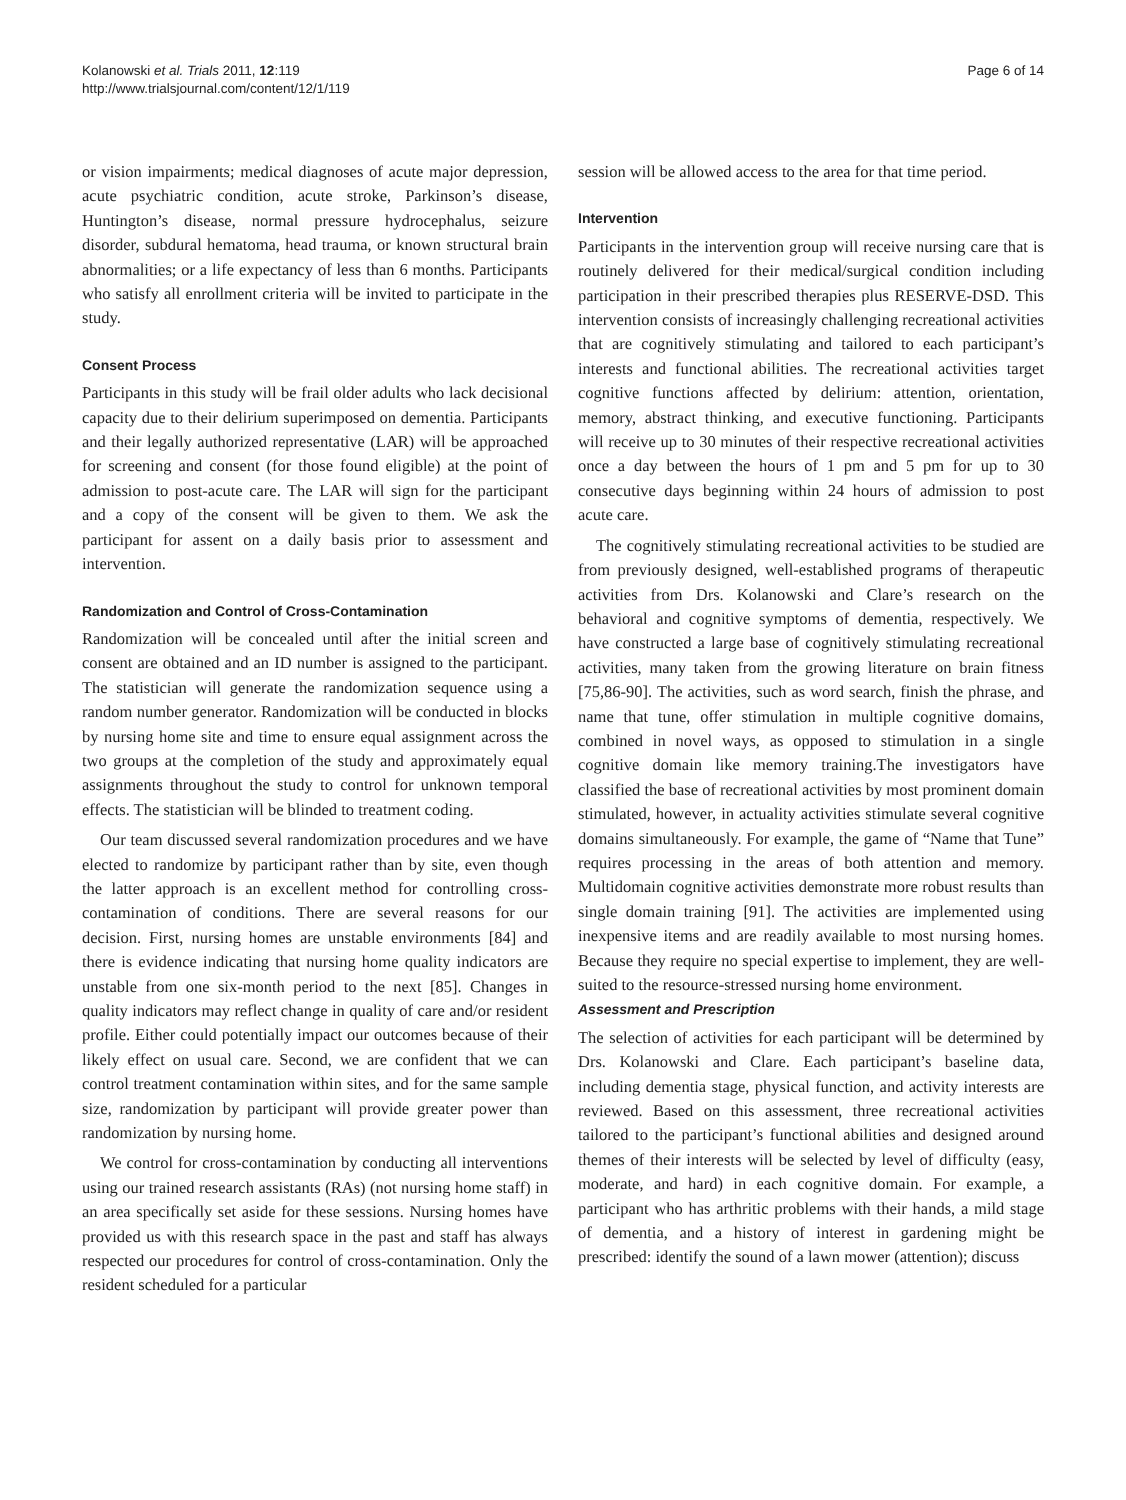Kolanowski et al. Trials 2011, 12:119
http://www.trialsjournal.com/content/12/1/119
Page 6 of 14
or vision impairments; medical diagnoses of acute major depression, acute psychiatric condition, acute stroke, Parkinson’s disease, Huntington’s disease, normal pressure hydrocephalus, seizure disorder, subdural hematoma, head trauma, or known structural brain abnormalities; or a life expectancy of less than 6 months. Participants who satisfy all enrollment criteria will be invited to participate in the study.
Consent Process
Participants in this study will be frail older adults who lack decisional capacity due to their delirium superimposed on dementia. Participants and their legally authorized representative (LAR) will be approached for screening and consent (for those found eligible) at the point of admission to post-acute care. The LAR will sign for the participant and a copy of the consent will be given to them. We ask the participant for assent on a daily basis prior to assessment and intervention.
Randomization and Control of Cross-Contamination
Randomization will be concealed until after the initial screen and consent are obtained and an ID number is assigned to the participant. The statistician will generate the randomization sequence using a random number generator. Randomization will be conducted in blocks by nursing home site and time to ensure equal assignment across the two groups at the completion of the study and approximately equal assignments throughout the study to control for unknown temporal effects. The statistician will be blinded to treatment coding.
Our team discussed several randomization procedures and we have elected to randomize by participant rather than by site, even though the latter approach is an excellent method for controlling cross-contamination of conditions. There are several reasons for our decision. First, nursing homes are unstable environments [84] and there is evidence indicating that nursing home quality indicators are unstable from one six-month period to the next [85]. Changes in quality indicators may reflect change in quality of care and/or resident profile. Either could potentially impact our outcomes because of their likely effect on usual care. Second, we are confident that we can control treatment contamination within sites, and for the same sample size, randomization by participant will provide greater power than randomization by nursing home.
We control for cross-contamination by conducting all interventions using our trained research assistants (RAs) (not nursing home staff) in an area specifically set aside for these sessions. Nursing homes have provided us with this research space in the past and staff has always respected our procedures for control of cross-contamination. Only the resident scheduled for a particular
session will be allowed access to the area for that time period.
Intervention
Participants in the intervention group will receive nursing care that is routinely delivered for their medical/surgical condition including participation in their prescribed therapies plus RESERVE-DSD. This intervention consists of increasingly challenging recreational activities that are cognitively stimulating and tailored to each participant’s interests and functional abilities. The recreational activities target cognitive functions affected by delirium: attention, orientation, memory, abstract thinking, and executive functioning. Participants will receive up to 30 minutes of their respective recreational activities once a day between the hours of 1 pm and 5 pm for up to 30 consecutive days beginning within 24 hours of admission to post acute care.
The cognitively stimulating recreational activities to be studied are from previously designed, well-established programs of therapeutic activities from Drs. Kolanowski and Clare’s research on the behavioral and cognitive symptoms of dementia, respectively. We have constructed a large base of cognitively stimulating recreational activities, many taken from the growing literature on brain fitness [75,86-90]. The activities, such as word search, finish the phrase, and name that tune, offer stimulation in multiple cognitive domains, combined in novel ways, as opposed to stimulation in a single cognitive domain like memory training.The investigators have classified the base of recreational activities by most prominent domain stimulated, however, in actuality activities stimulate several cognitive domains simultaneously. For example, the game of “Name that Tune” requires processing in the areas of both attention and memory. Multidomain cognitive activities demonstrate more robust results than single domain training [91]. The activities are implemented using inexpensive items and are readily available to most nursing homes. Because they require no special expertise to implement, they are well-suited to the resource-stressed nursing home environment.
Assessment and Prescription
The selection of activities for each participant will be determined by Drs. Kolanowski and Clare. Each participant’s baseline data, including dementia stage, physical function, and activity interests are reviewed. Based on this assessment, three recreational activities tailored to the participant’s functional abilities and designed around themes of their interests will be selected by level of difficulty (easy, moderate, and hard) in each cognitive domain. For example, a participant who has arthritic problems with their hands, a mild stage of dementia, and a history of interest in gardening might be prescribed: identify the sound of a lawn mower (attention); discuss